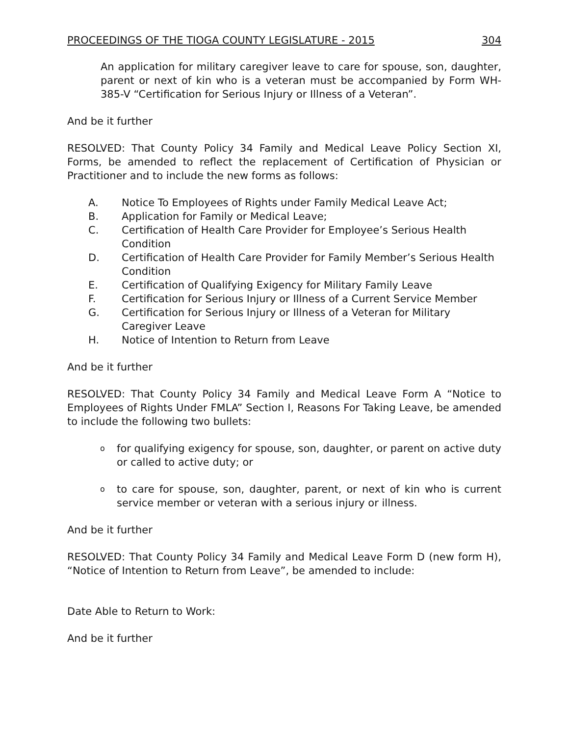PROCEEDINGS OF THE TIOGA COUNTY LEGISLATURE - 2015 304
An application for military caregiver leave to care for spouse, son, daughter, parent or next of kin who is a veteran must be accompanied by Form WH-385-V “Certification for Serious Injury or Illness of a Veteran”.
And be it further
RESOLVED: That County Policy 34 Family and Medical Leave Policy Section XI, Forms, be amended to reflect the replacement of Certification of Physician or Practitioner and to include the new forms as follows:
A. Notice To Employees of Rights under Family Medical Leave Act;
B. Application for Family or Medical Leave;
C. Certification of Health Care Provider for Employee’s Serious Health Condition
D. Certification of Health Care Provider for Family Member’s Serious Health Condition
E. Certification of Qualifying Exigency for Military Family Leave
F. Certification for Serious Injury or Illness of a Current Service Member
G. Certification for Serious Injury or Illness of a Veteran for Military Caregiver Leave
H. Notice of Intention to Return from Leave
And be it further
RESOLVED: That County Policy 34 Family and Medical Leave Form A “Notice to Employees of Rights Under FMLA” Section I, Reasons For Taking Leave, be amended to include the following two bullets:
ofor qualifying exigency for spouse, son, daughter, or parent on active duty or called to active duty; or
oto care for spouse, son, daughter, parent, or next of kin who is current service member or veteran with a serious injury or illness.
And be it further
RESOLVED: That County Policy 34 Family and Medical Leave Form D (new form H), “Notice of Intention to Return from Leave”, be amended to include:
Date Able to Return to Work:
And be it further